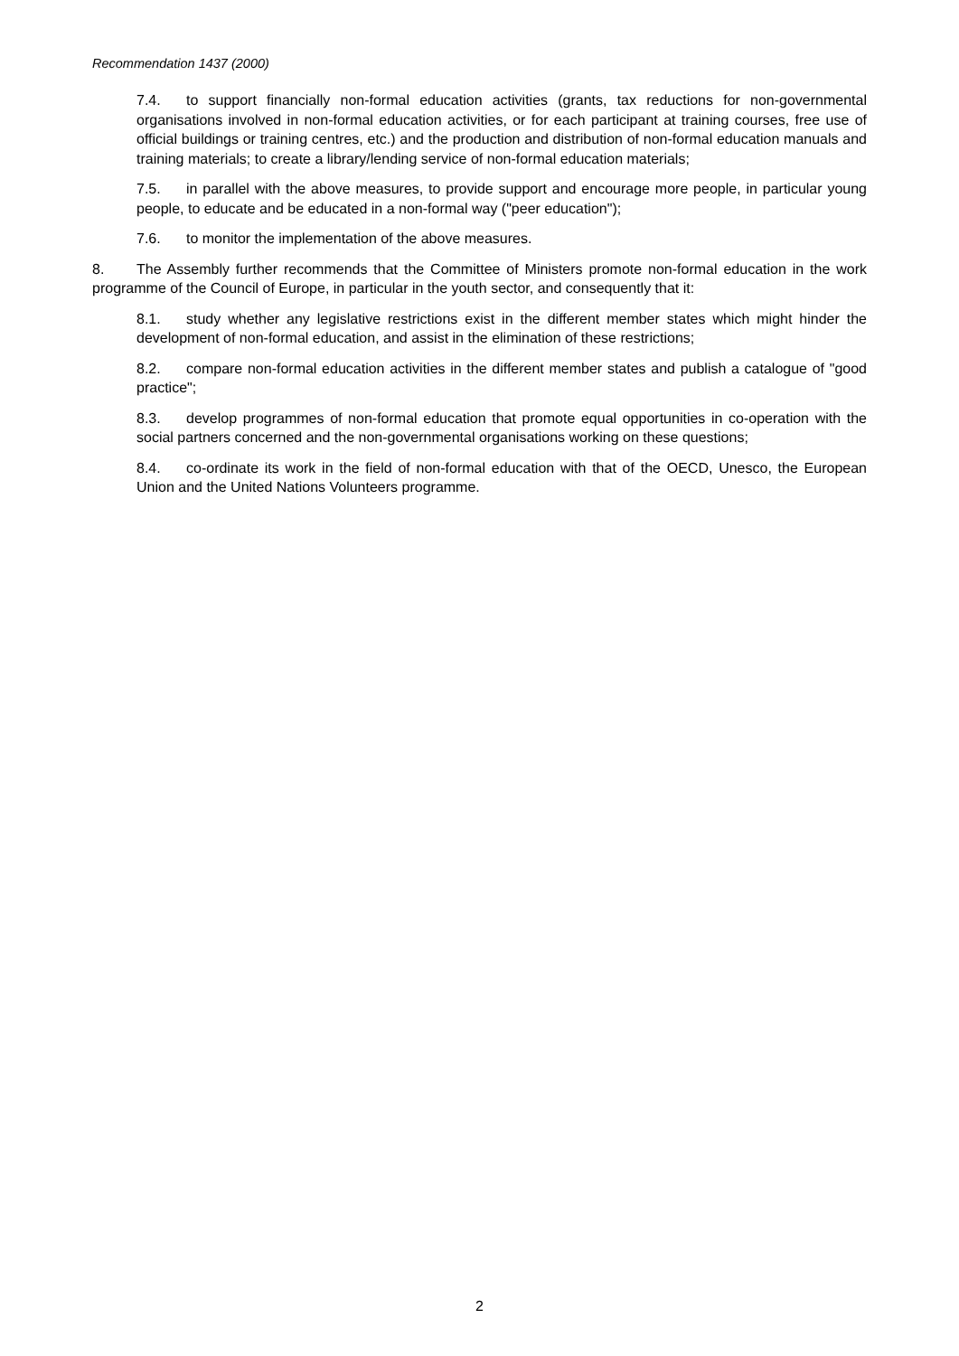Recommendation 1437 (2000)
7.4. to support financially non-formal education activities (grants, tax reductions for non-governmental organisations involved in non-formal education activities, or for each participant at training courses, free use of official buildings or training centres, etc.) and the production and distribution of non-formal education manuals and training materials; to create a library/lending service of non-formal education materials;
7.5. in parallel with the above measures, to provide support and encourage more people, in particular young people, to educate and be educated in a non-formal way ("peer education");
7.6. to monitor the implementation of the above measures.
8. The Assembly further recommends that the Committee of Ministers promote non-formal education in the work programme of the Council of Europe, in particular in the youth sector, and consequently that it:
8.1. study whether any legislative restrictions exist in the different member states which might hinder the development of non-formal education, and assist in the elimination of these restrictions;
8.2. compare non-formal education activities in the different member states and publish a catalogue of "good practice";
8.3. develop programmes of non-formal education that promote equal opportunities in co-operation with the social partners concerned and the non-governmental organisations working on these questions;
8.4. co-ordinate its work in the field of non-formal education with that of the OECD, Unesco, the European Union and the United Nations Volunteers programme.
2